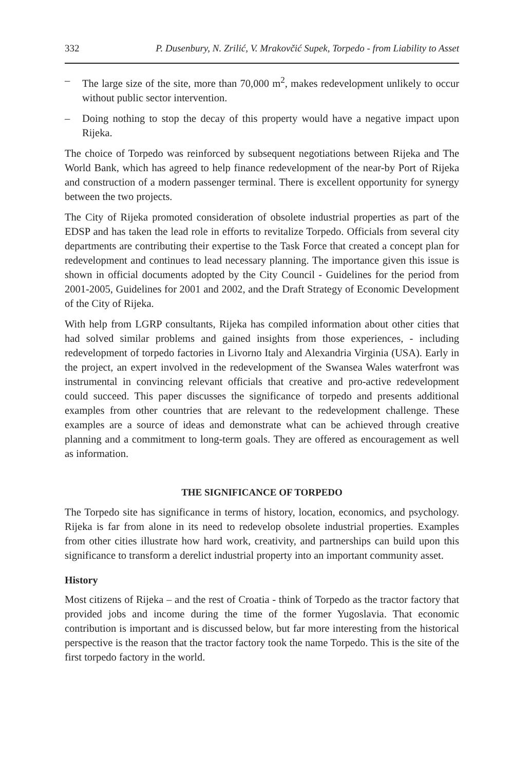332 P. Dusenbury, N. Zrilić, V. Mrakovčić Supek, Torpedo - from Liability to Asset
– The large size of the site, more than 70,000 m<sup>2</sup>, makes redevelopment unlikely to occur without public sector intervention.
– Doing nothing to stop the decay of this property would have a negative impact upon Rijeka.
The choice of Torpedo was reinforced by subsequent negotiations between Rijeka and The World Bank, which has agreed to help finance redevelopment of the near-by Port of Rijeka and construction of a modern passenger terminal. There is excellent opportunity for synergy between the two projects.
The City of Rijeka promoted consideration of obsolete industrial properties as part of the EDSP and has taken the lead role in efforts to revitalize Torpedo. Officials from several city departments are contributing their expertise to the Task Force that created a concept plan for redevelopment and continues to lead necessary planning. The importance given this issue is shown in official documents adopted by the City Council - Guidelines for the period from 2001-2005, Guidelines for 2001 and 2002, and the Draft Strategy of Economic Development of the City of Rijeka.
With help from LGRP consultants, Rijeka has compiled information about other cities that had solved similar problems and gained insights from those experiences, - including redevelopment of torpedo factories in Livorno Italy and Alexandria Virginia (USA). Early in the project, an expert involved in the redevelopment of the Swansea Wales waterfront was instrumental in convincing relevant officials that creative and pro-active redevelopment could succeed. This paper discusses the significance of torpedo and presents additional examples from other countries that are relevant to the redevelopment challenge. These examples are a source of ideas and demonstrate what can be achieved through creative planning and a commitment to long-term goals. They are offered as encouragement as well as information.
THE SIGNIFICANCE OF TORPEDO
The Torpedo site has significance in terms of history, location, economics, and psychology. Rijeka is far from alone in its need to redevelop obsolete industrial properties. Examples from other cities illustrate how hard work, creativity, and partnerships can build upon this significance to transform a derelict industrial property into an important community asset.
History
Most citizens of Rijeka – and the rest of Croatia - think of Torpedo as the tractor factory that provided jobs and income during the time of the former Yugoslavia. That economic contribution is important and is discussed below, but far more interesting from the historical perspective is the reason that the tractor factory took the name Torpedo. This is the site of the first torpedo factory in the world.